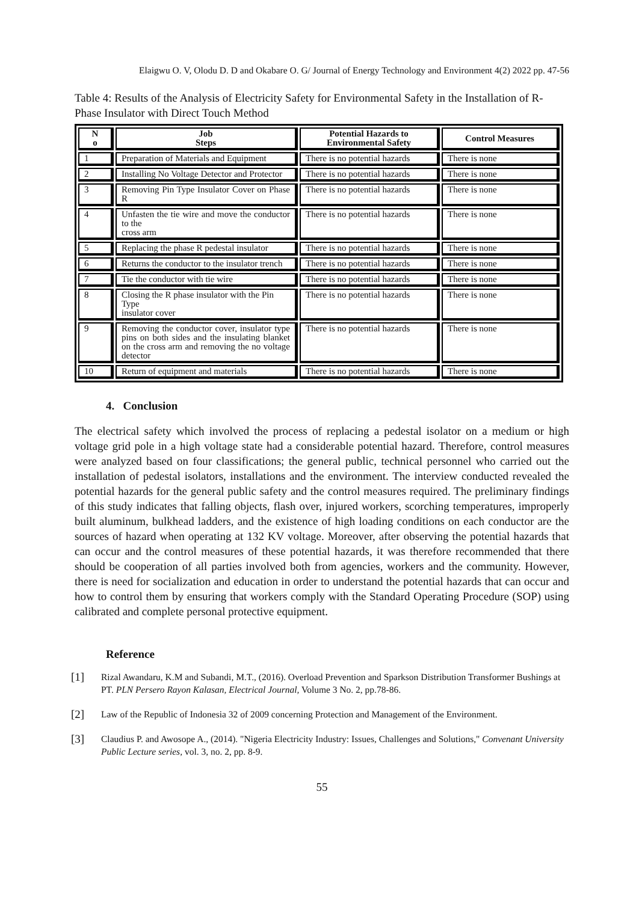Elaigwu O. V, Olodu D. D and Okabare O. G/ Journal of Energy Technology and Environment 4(2) 2022 pp. 47-56
Table 4: Results of the Analysis of Electricity Safety for Environmental Safety in the Installation of R- Phase Insulator with Direct Touch Method
| N o | Job Steps | Potential Hazards to Environmental Safety | Control Measures |
| --- | --- | --- | --- |
| 1 | Preparation of Materials and Equipment | There is no potential hazards | There is none |
| 2 | Installing No Voltage Detector and Protector | There is no potential hazards | There is none |
| 3 | Removing Pin Type Insulator Cover on Phase R | There is no potential hazards | There is none |
| 4 | Unfasten the tie wire and move the conductor to the cross arm | There is no potential hazards | There is none |
| 5 | Replacing the phase R pedestal insulator | There is no potential hazards | There is none |
| 6 | Returns the conductor to the insulator trench | There is no potential hazards | There is none |
| 7 | Tie the conductor with tie wire | There is no potential hazards | There is none |
| 8 | Closing the R phase insulator with the Pin Type insulator cover | There is no potential hazards | There is none |
| 9 | Removing the conductor cover, insulator type pins on both sides and the insulating blanket on the cross arm and removing the no voltage detector | There is no potential hazards | There is none |
| 10 | Return of equipment and materials | There is no potential hazards | There is none |
4. Conclusion
The electrical safety which involved the process of replacing a pedestal isolator on a medium or high voltage grid pole in a high voltage state had a considerable potential hazard. Therefore, control measures were analyzed based on four classifications; the general public, technical personnel who carried out the installation of pedestal isolators, installations and the environment. The interview conducted revealed the potential hazards for the general public safety and the control measures required. The preliminary findings of this study indicates that falling objects, flash over, injured workers, scorching temperatures, improperly built aluminum, bulkhead ladders, and the existence of high loading conditions on each conductor are the sources of hazard when operating at 132 KV voltage. Moreover, after observing the potential hazards that can occur and the control measures of these potential hazards, it was therefore recommended that there should be cooperation of all parties involved both from agencies, workers and the community. However, there is need for socialization and education in order to understand the potential hazards that can occur and how to control them by ensuring that workers comply with the Standard Operating Procedure (SOP) using calibrated and complete personal protective equipment.
Reference
[1]
Rizal Awandaru, K.M and Subandi, M.T., (2016). Overload Prevention and Sparkson Distribution Transformer Bushings at PT. PLN Persero Rayon Kalasan, Electrical Journal, Volume 3 No. 2, pp.78-86.
[2]
Law of the Republic of Indonesia 32 of 2009 concerning Protection and Management of the Environment.
[3]
Claudius P. and Awosope A., (2014). "Nigeria Electricity Industry: Issues, Challenges and Solutions," Convenant University Public Lecture series, vol. 3, no. 2, pp. 8-9.
55